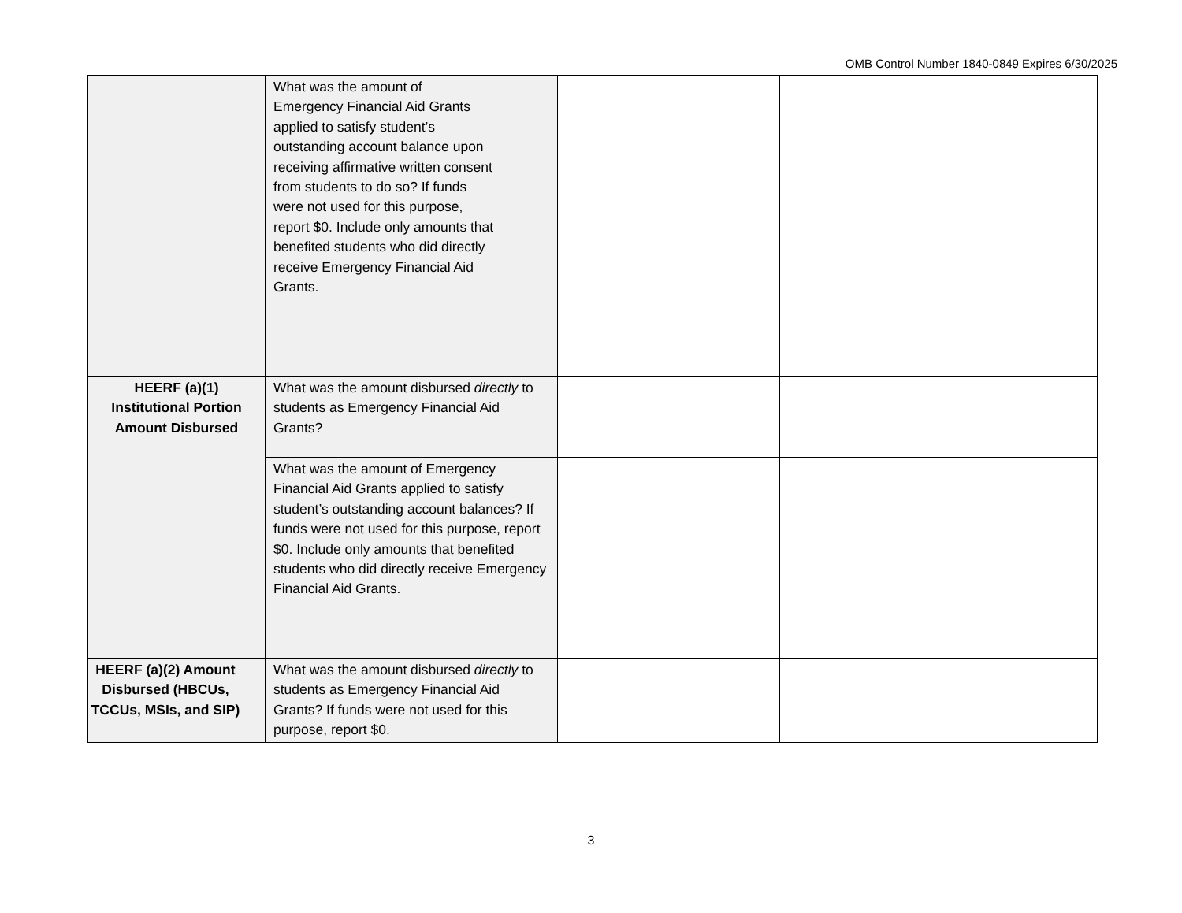OMB Control Number 1840-0849 Expires 6/30/2025
| | What was the amount of Emergency Financial Aid Grants applied to satisfy student’s outstanding account balance upon receiving affirmative written consent from students to do so? If funds were not used for this purpose, report $0. Include only amounts that benefited students who did directly receive Emergency Financial Aid Grants. | | | |
| HEERF (a)(1) Institutional Portion Amount Disbursed | What was the amount disbursed directly to students as Emergency Financial Aid Grants? | | | |
| | What was the amount of Emergency Financial Aid Grants applied to satisfy student’s outstanding account balances? If funds were not used for this purpose, report $0. Include only amounts that benefited students who did directly receive Emergency Financial Aid Grants. | | | |
| HEERF (a)(2) Amount Disbursed (HBCUs, TCCUs, MSIs, and SIP) | What was the amount disbursed directly to students as Emergency Financial Aid Grants? If funds were not used for this purpose, report $0. | | | |
3